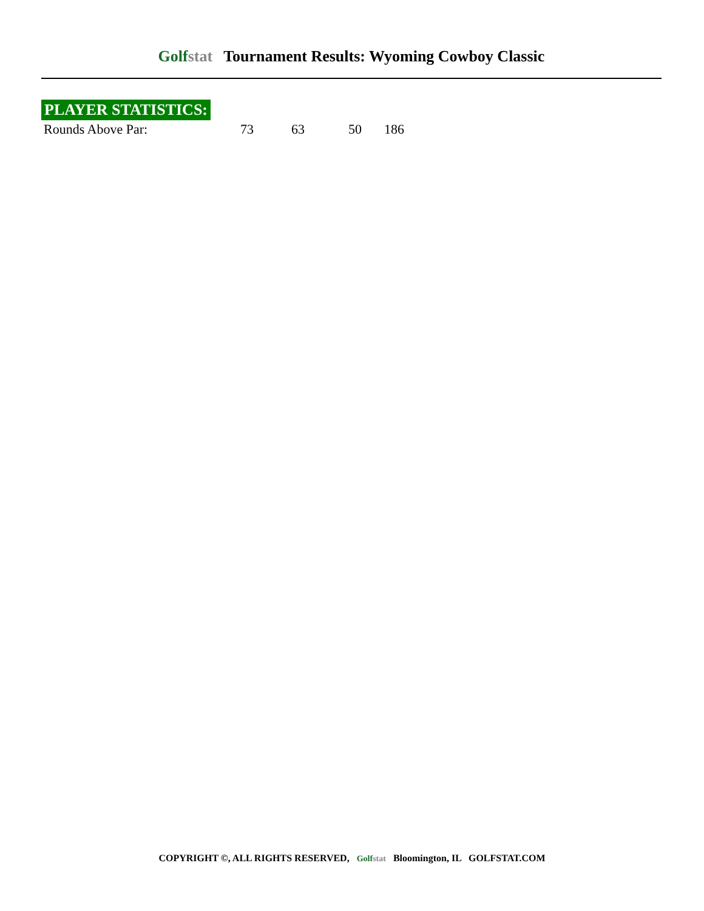Golfstat Tournament Results: Wyoming Cowboy Classic
PLAYER STATISTICS:
| Rounds Above Par: | 73 | 63 | 50 | 186 |
COPYRIGHT ©, ALL RIGHTS RESERVED, Golfstat Bloomington, IL GOLFSTAT.COM